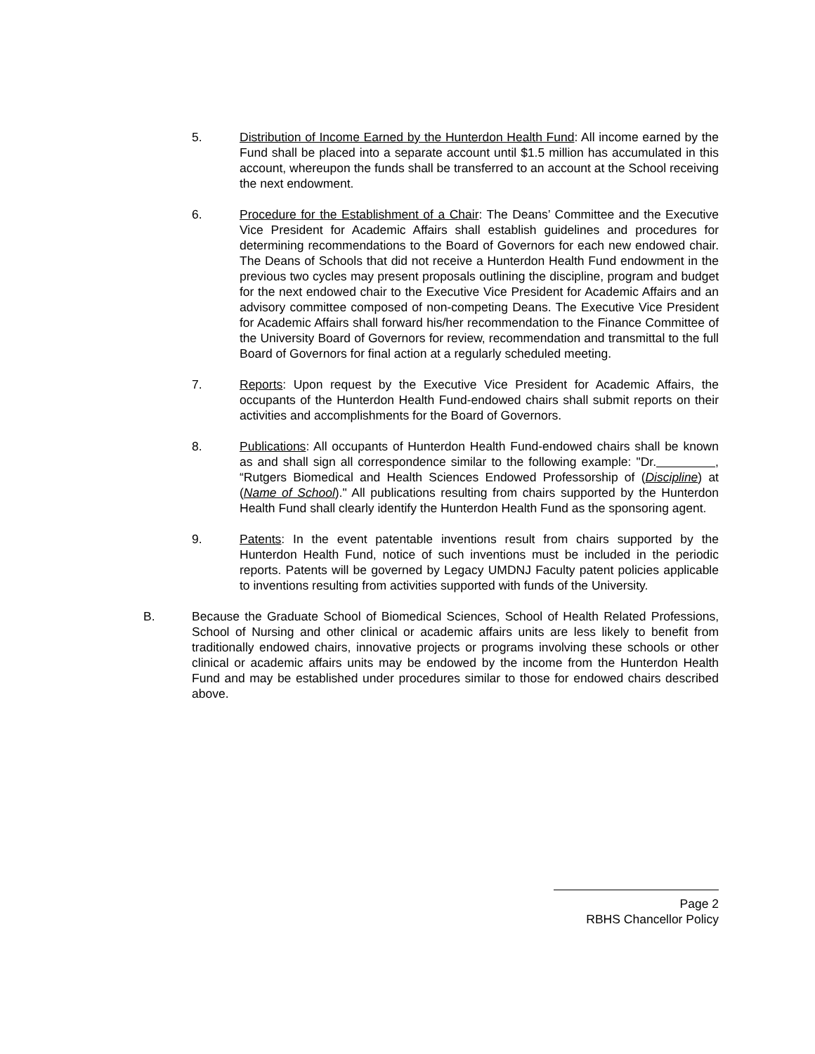5. Distribution of Income Earned by the Hunterdon Health Fund: All income earned by the Fund shall be placed into a separate account until $1.5 million has accumulated in this account, whereupon the funds shall be transferred to an account at the School receiving the next endowment.
6. Procedure for the Establishment of a Chair: The Deans’ Committee and the Executive Vice President for Academic Affairs shall establish guidelines and procedures for determining recommendations to the Board of Governors for each new endowed chair. The Deans of Schools that did not receive a Hunterdon Health Fund endowment in the previous two cycles may present proposals outlining the discipline, program and budget for the next endowed chair to the Executive Vice President for Academic Affairs and an advisory committee composed of non-competing Deans. The Executive Vice President for Academic Affairs shall forward his/her recommendation to the Finance Committee of the University Board of Governors for review, recommendation and transmittal to the full Board of Governors for final action at a regularly scheduled meeting.
7. Reports: Upon request by the Executive Vice President for Academic Affairs, the occupants of the Hunterdon Health Fund-endowed chairs shall submit reports on their activities and accomplishments for the Board of Governors.
8. Publications: All occupants of Hunterdon Health Fund-endowed chairs shall be known as and shall sign all correspondence similar to the following example: "Dr. , “Rutgers Biomedical and Health Sciences Endowed Professorship of (Discipline) at (Name of School)." All publications resulting from chairs supported by the Hunterdon Health Fund shall clearly identify the Hunterdon Health Fund as the sponsoring agent.
9. Patents: In the event patentable inventions result from chairs supported by the Hunterdon Health Fund, notice of such inventions must be included in the periodic reports. Patents will be governed by Legacy UMDNJ Faculty patent policies applicable to inventions resulting from activities supported with funds of the University.
B. Because the Graduate School of Biomedical Sciences, School of Health Related Professions, School of Nursing and other clinical or academic affairs units are less likely to benefit from traditionally endowed chairs, innovative projects or programs involving these schools or other clinical or academic affairs units may be endowed by the income from the Hunterdon Health Fund and may be established under procedures similar to those for endowed chairs described above.
Page 2
RBHS Chancellor Policy